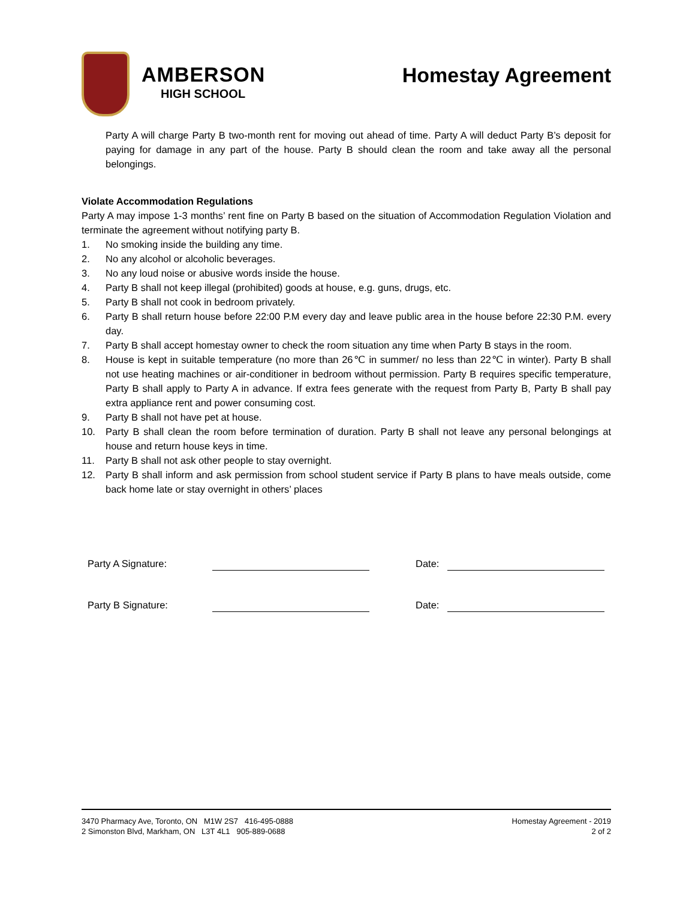AMBERSON
HIGH SCHOOL
Homestay Agreement
Party A will charge Party B two-month rent for moving out ahead of time. Party A will deduct Party B’s deposit for paying for damage in any part of the house. Party B should clean the room and take away all the personal belongings.
Violate Accommodation Regulations
Party A may impose 1-3 months’ rent fine on Party B based on the situation of Accommodation Regulation Violation and terminate the agreement without notifying party B.
1. No smoking inside the building any time.
2. No any alcohol or alcoholic beverages.
3. No any loud noise or abusive words inside the house.
4. Party B shall not keep illegal (prohibited) goods at house, e.g. guns, drugs, etc.
5. Party B shall not cook in bedroom privately.
6. Party B shall return house before 22:00 P.M every day and leave public area in the house before 22:30 P.M. every day.
7. Party B shall accept homestay owner to check the room situation any time when Party B stays in the room.
8. House is kept in suitable temperature (no more than 26℃ in summer/ no less than 22℃ in winter). Party B shall not use heating machines or air-conditioner in bedroom without permission. Party B requires specific temperature, Party B shall apply to Party A in advance. If extra fees generate with the request from Party B, Party B shall pay extra appliance rent and power consuming cost.
9. Party B shall not have pet at house.
10. Party B shall clean the room before termination of duration. Party B shall not leave any personal belongings at house and return house keys in time.
11. Party B shall not ask other people to stay overnight.
12. Party B shall inform and ask permission from school student service if Party B plans to have meals outside, come back home late or stay overnight in others’ places
Party A Signature: Date:
Party B Signature: Date:
3470 Pharmacy Ave, Toronto, ON M1W 2S7 416-495-0888
2 Simonston Blvd, Markham, ON L3T 4L1 905-889-0688
Homestay Agreement - 2019
2 of 2